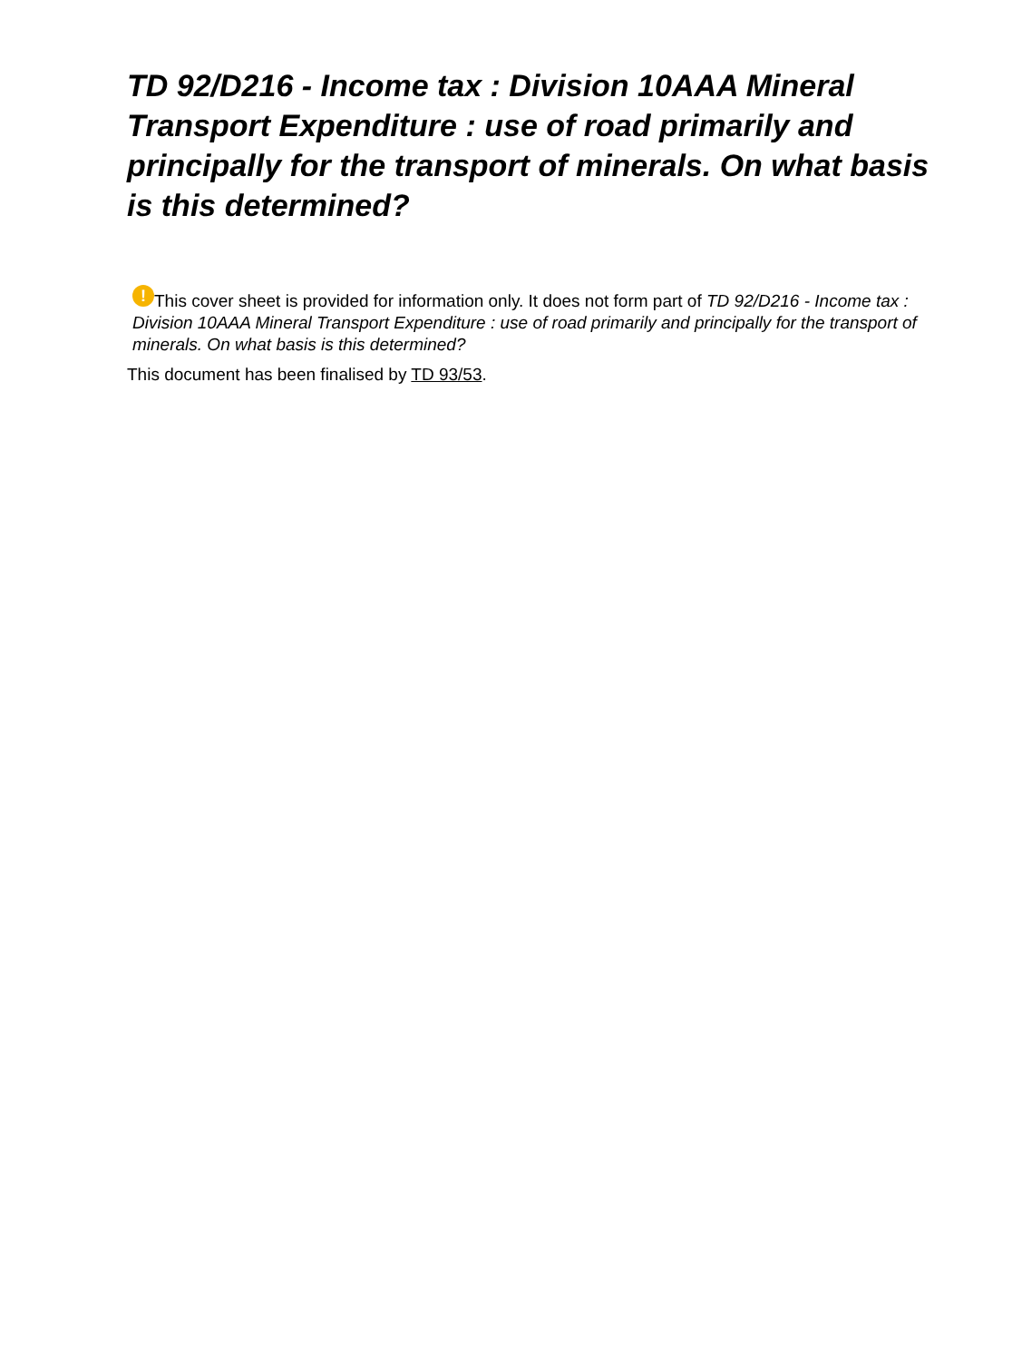TD 92/D216 - Income tax : Division 10AAA Mineral Transport Expenditure : use of road primarily and principally for the transport of minerals. On what basis is this determined?
! This cover sheet is provided for information only. It does not form part of TD 92/D216 - Income tax : Division 10AAA Mineral Transport Expenditure : use of road primarily and principally for the transport of minerals. On what basis is this determined?
This document has been finalised by TD 93/53.